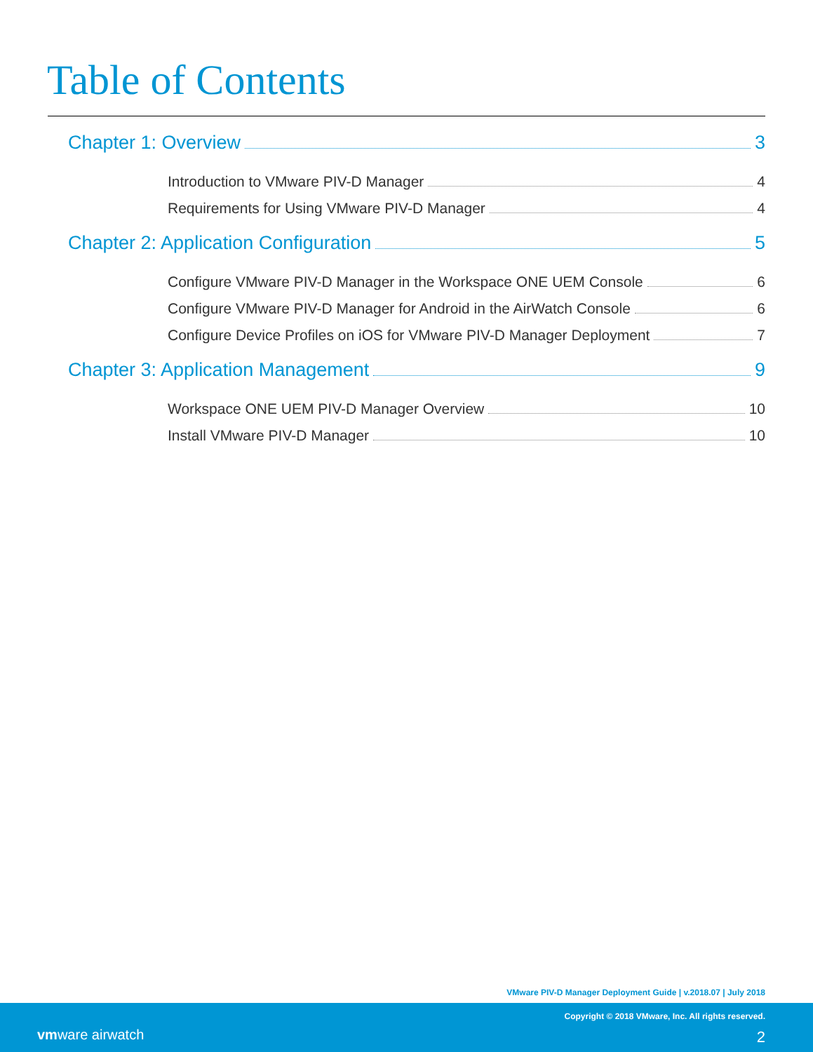Table of Contents
Chapter 1: Overview 3
Introduction to VMware PIV-D Manager 4
Requirements for Using VMware PIV-D Manager 4
Chapter 2: Application Configuration 5
Configure VMware PIV-D Manager in the Workspace ONE UEM Console 6
Configure VMware PIV-D Manager for Android in the AirWatch Console 6
Configure Device Profiles on iOS for VMware PIV-D Manager Deployment 7
Chapter 3: Application Management 9
Workspace ONE UEM PIV-D Manager Overview 10
Install VMware PIV-D Manager 10
VMware PIV-D Manager Deployment Guide | v.2018.07 | July 2018
Copyright © 2018 VMware, Inc. All rights reserved.
vmware airwatch 2